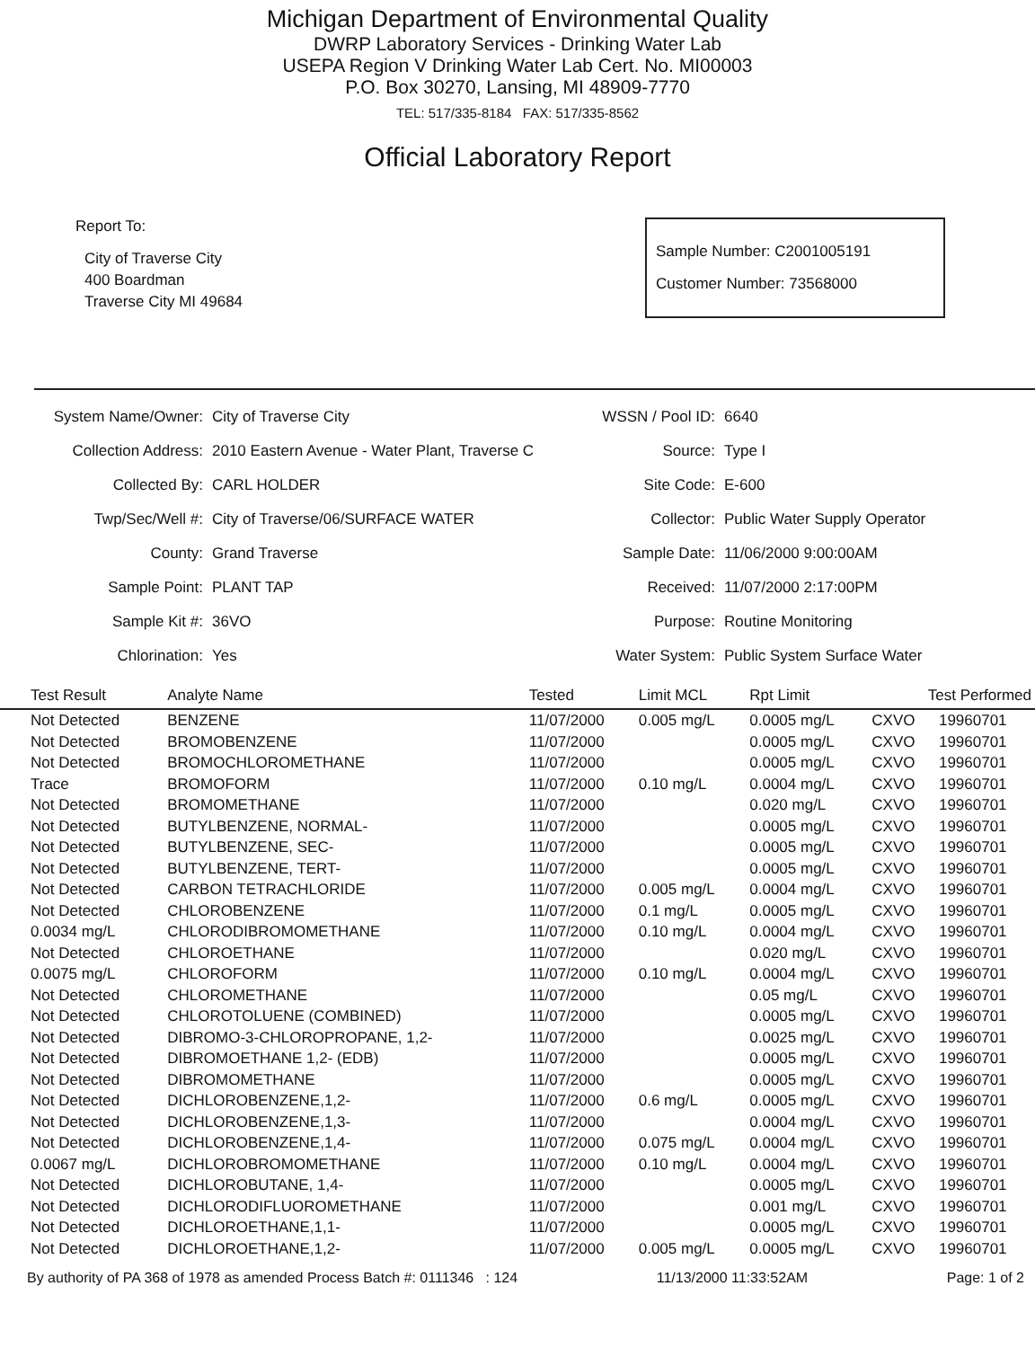Michigan Department of Environmental Quality
DWRP Laboratory Services - Drinking Water Lab
USEPA Region V Drinking Water Lab Cert. No. MI00003
P.O. Box 30270, Lansing, MI 48909-7770
TEL: 517/335-8184 FAX: 517/335-8562
Official Laboratory Report
Report To:
City of Traverse City
400 Boardman
Traverse City MI 49684
Sample Number: C2001005191
Customer Number: 73568000
| System Name/Owner: | City of Traverse City |
| Collection Address: | 2010 Eastern Avenue - Water Plant, Traverse C |
| Collected By: | CARL HOLDER |
| Twp/Sec/Well #: | City of Traverse/06/SURFACE WATER |
| County: | Grand Traverse |
| Sample Point: | PLANT TAP |
| Sample Kit #: | 36VO |
| Chlorination: | Yes |
| WSSN / Pool ID: | 6640 |
| Source: | Type I |
| Site Code: | E-600 |
| Collector: | Public Water Supply Operator |
| Sample Date: | 11/06/2000 9:00:00AM |
| Received: | 11/07/2000 2:17:00PM |
| Purpose: | Routine Monitoring |
| Water System: | Public System Surface Water |
| Test Result | Analyte Name | Tested | Limit MCL | Rpt Limit | Test Performed | |
| --- | --- | --- | --- | --- | --- | --- |
| Not Detected | BENZENE | 11/07/2000 | 0.005 mg/L | 0.0005 mg/L | CXVO | 19960701 |
| Not Detected | BROMOBENZENE | 11/07/2000 | | 0.0005 mg/L | CXVO | 19960701 |
| Not Detected | BROMOCHLOROMETHANE | 11/07/2000 | | 0.0005 mg/L | CXVO | 19960701 |
| Trace | BROMOFORM | 11/07/2000 | 0.10 mg/L | 0.0004 mg/L | CXVO | 19960701 |
| Not Detected | BROMOMETHANE | 11/07/2000 | | 0.020 mg/L | CXVO | 19960701 |
| Not Detected | BUTYLBENZENE, NORMAL- | 11/07/2000 | | 0.0005 mg/L | CXVO | 19960701 |
| Not Detected | BUTYLBENZENE, SEC- | 11/07/2000 | | 0.0005 mg/L | CXVO | 19960701 |
| Not Detected | BUTYLBENZENE, TERT- | 11/07/2000 | | 0.0005 mg/L | CXVO | 19960701 |
| Not Detected | CARBON TETRACHLORIDE | 11/07/2000 | 0.005 mg/L | 0.0004 mg/L | CXVO | 19960701 |
| Not Detected | CHLOROBENZENE | 11/07/2000 | 0.1 mg/L | 0.0005 mg/L | CXVO | 19960701 |
| 0.0034 mg/L | CHLORODIBROMOMETHANE | 11/07/2000 | 0.10 mg/L | 0.0004 mg/L | CXVO | 19960701 |
| Not Detected | CHLOROETHANE | 11/07/2000 | | 0.020 mg/L | CXVO | 19960701 |
| 0.0075 mg/L | CHLOROFORM | 11/07/2000 | 0.10 mg/L | 0.0004 mg/L | CXVO | 19960701 |
| Not Detected | CHLOROMETHANE | 11/07/2000 | | 0.05 mg/L | CXVO | 19960701 |
| Not Detected | CHLOROTOLUENE (COMBINED) | 11/07/2000 | | 0.0005 mg/L | CXVO | 19960701 |
| Not Detected | DIBROMO-3-CHLOROPROPANE, 1,2- | 11/07/2000 | | 0.0025 mg/L | CXVO | 19960701 |
| Not Detected | DIBROMOETHANE 1,2- (EDB) | 11/07/2000 | | 0.0005 mg/L | CXVO | 19960701 |
| Not Detected | DIBROMOMETHANE | 11/07/2000 | | 0.0005 mg/L | CXVO | 19960701 |
| Not Detected | DICHLOROBENZENE,1,2- | 11/07/2000 | 0.6 mg/L | 0.0005 mg/L | CXVO | 19960701 |
| Not Detected | DICHLOROBENZENE,1,3- | 11/07/2000 | | 0.0004 mg/L | CXVO | 19960701 |
| Not Detected | DICHLOROBENZENE,1,4- | 11/07/2000 | 0.075 mg/L | 0.0004 mg/L | CXVO | 19960701 |
| 0.0067 mg/L | DICHLOROBROMOMETHANE | 11/07/2000 | 0.10 mg/L | 0.0004 mg/L | CXVO | 19960701 |
| Not Detected | DICHLOROBUTANE, 1,4- | 11/07/2000 | | 0.0005 mg/L | CXVO | 19960701 |
| Not Detected | DICHLORODIFLUOROMETHANE | 11/07/2000 | | 0.001 mg/L | CXVO | 19960701 |
| Not Detected | DICHLOROETHANE,1,1- | 11/07/2000 | | 0.0005 mg/L | CXVO | 19960701 |
| Not Detected | DICHLOROETHANE,1,2- | 11/07/2000 | 0.005 mg/L | 0.0005 mg/L | CXVO | 19960701 |
By authority of PA 368 of 1978 as amended Process Batch #: 0111346 : 124 11/13/2000 11:33:52AM Page: 1 of 2